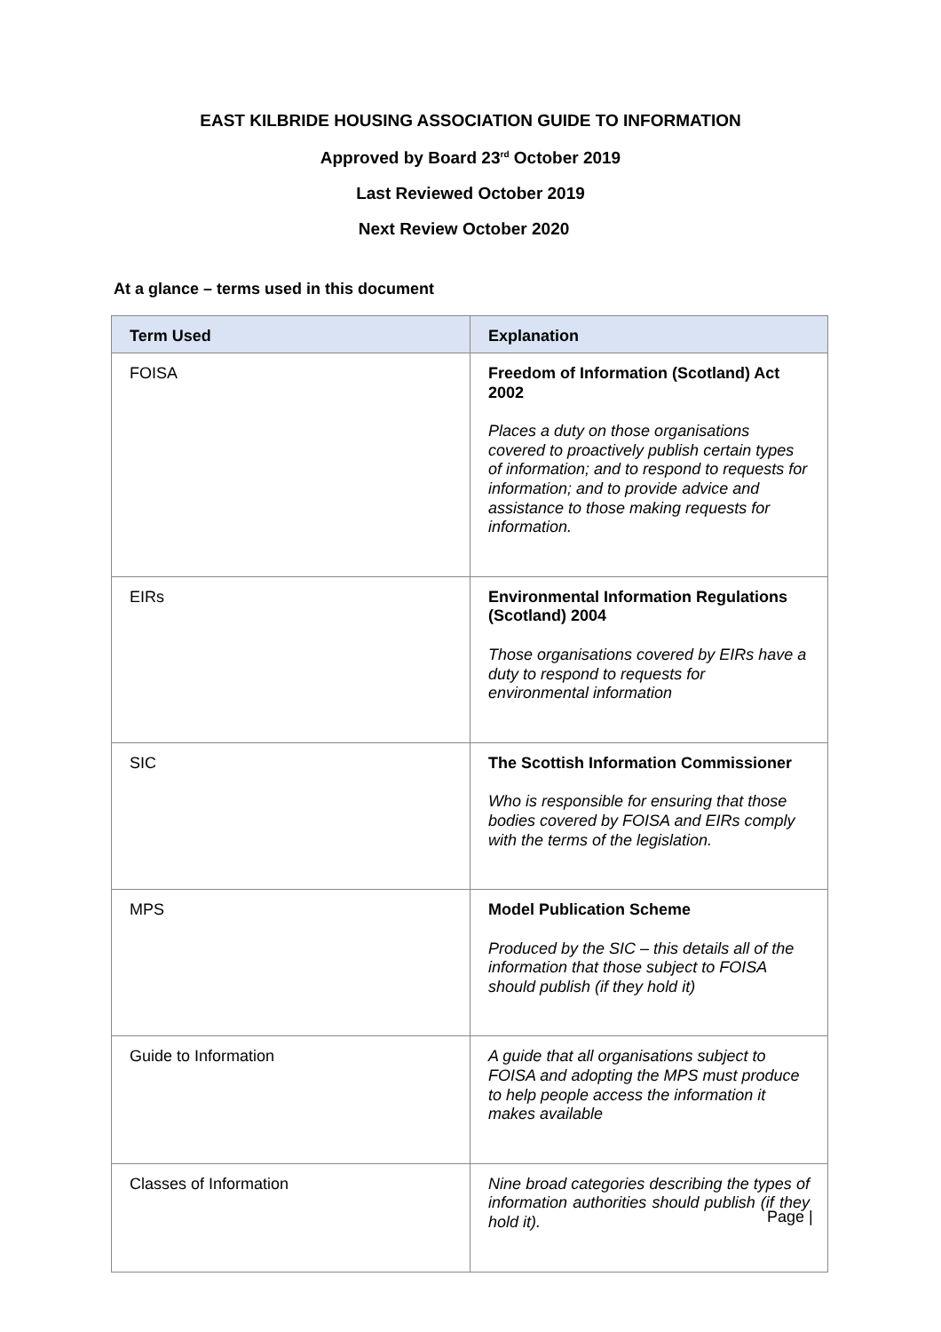EAST KILBRIDE HOUSING ASSOCIATION GUIDE TO INFORMATION
Approved by Board 23<sup>rd</sup> October 2019
Last Reviewed October 2019
Next Review October 2020
At a glance – terms used in this document
| Term Used | Explanation |
| --- | --- |
| FOISA | Freedom of Information (Scotland) Act 2002 Places a duty on those organisations covered to proactively publish certain types of information; and to respond to requests for information; and to provide advice and assistance to those making requests for information. |
| EIRs | Environmental Information Regulations (Scotland) 2004 Those organisations covered by EIRs have a duty to respond to requests for environmental information |
| SIC | The Scottish Information Commissioner Who is responsible for ensuring that those bodies covered by FOISA and EIRs comply with the terms of the legislation. |
| MPS | Model Publication Scheme Produced by the SIC – this details all of the information that those subject to FOISA should publish (if they hold it) |
| Guide to Information | A guide that all organisations subject to FOISA and adopting the MPS must produce to help people access the information it makes available |
| Classes of Information | Nine broad categories describing the types of information authorities should publish (if they hold it). |
Page |